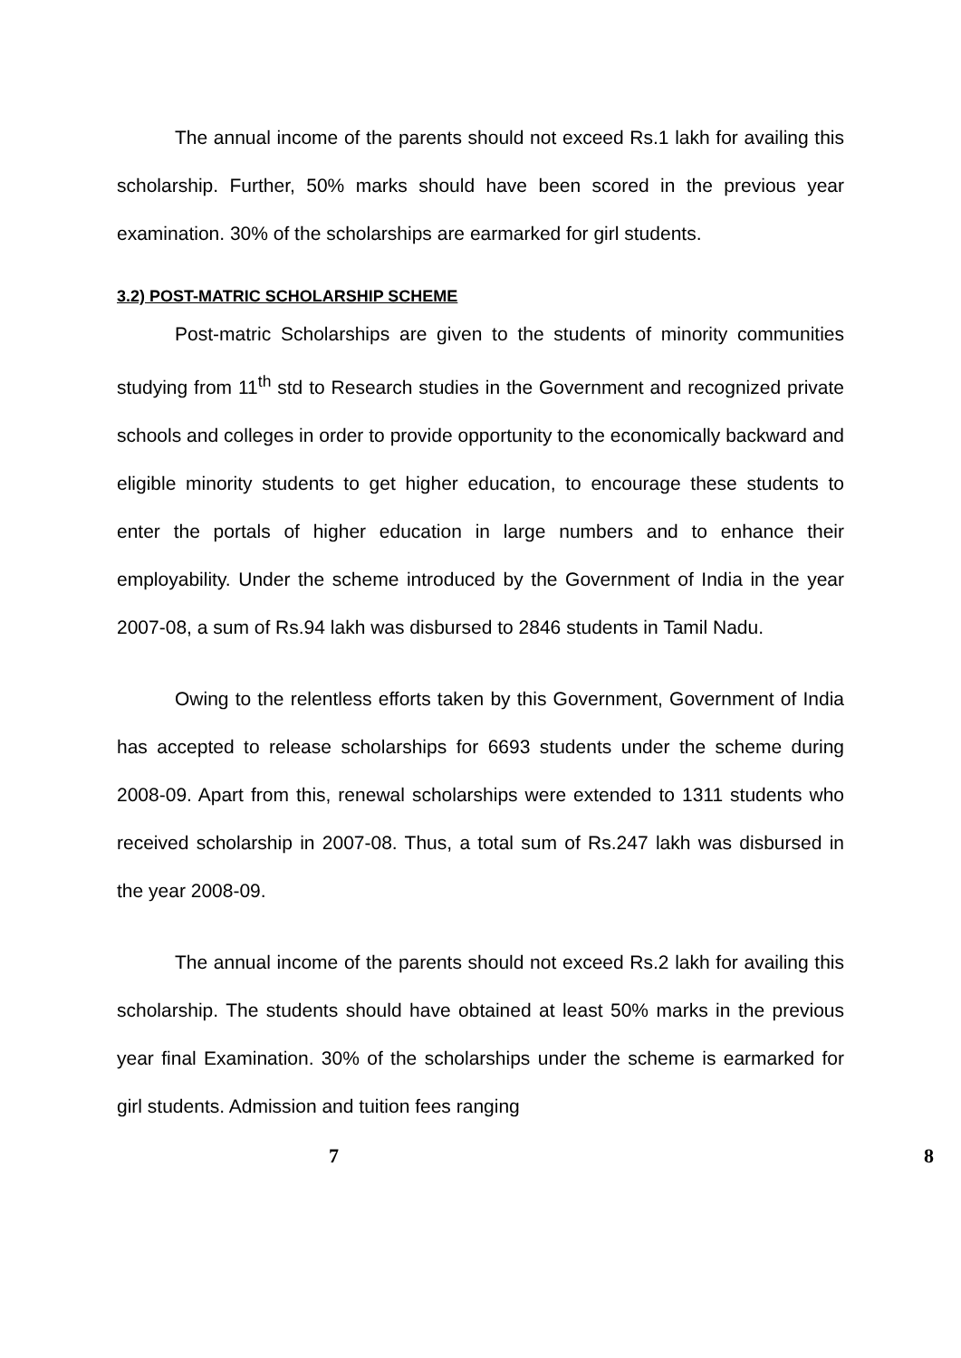The annual income of the parents should not exceed Rs.1 lakh for availing this scholarship. Further, 50% marks should have been scored in the previous year examination. 30% of the scholarships are earmarked for girl students.
3.2) POST-MATRIC SCHOLARSHIP SCHEME
Post-matric Scholarships are given to the students of minority communities studying from 11<sup>th</sup> std to Research studies in the Government and recognized private schools and colleges in order to provide opportunity to the economically backward and eligible minority students to get higher education, to encourage these students to enter the portals of higher education in large numbers and to enhance their employability. Under the scheme introduced by the Government of India in the year 2007-08, a sum of Rs.94 lakh was disbursed to 2846 students in Tamil Nadu.
Owing to the relentless efforts taken by this Government, Government of India has accepted to release scholarships for 6693 students under the scheme during 2008-09. Apart from this, renewal scholarships were extended to 1311 students who received scholarship in 2007-08. Thus, a total sum of Rs.247 lakh was disbursed in the year 2008-09.
The annual income of the parents should not exceed Rs.2 lakh for availing this scholarship. The students should have obtained at least 50% marks in the previous year final Examination. 30% of the scholarships under the scheme is earmarked for girl students. Admission and tuition fees ranging
7 8